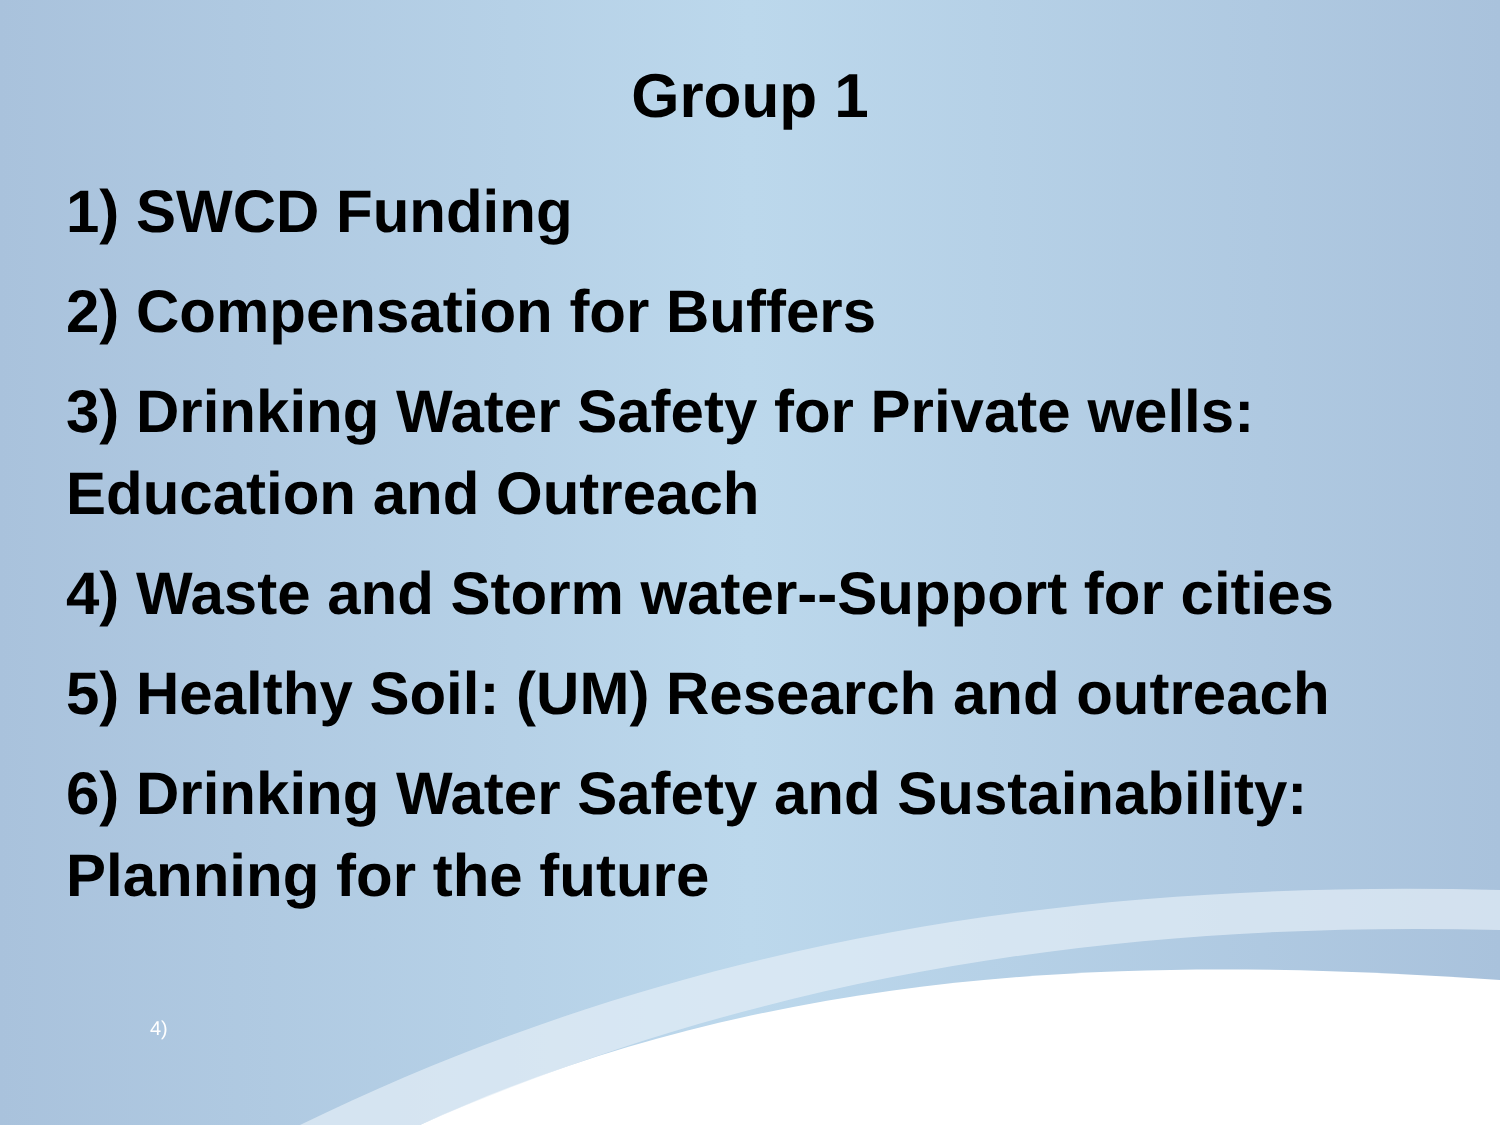Group 1
1) SWCD Funding
2) Compensation for Buffers
3) Drinking Water Safety for Private wells: Education and Outreach
4) Waste and Storm water--Support for cities
5) Healthy Soil: (UM) Research and outreach
6) Drinking Water Safety and Sustainability: Planning for the future
4)